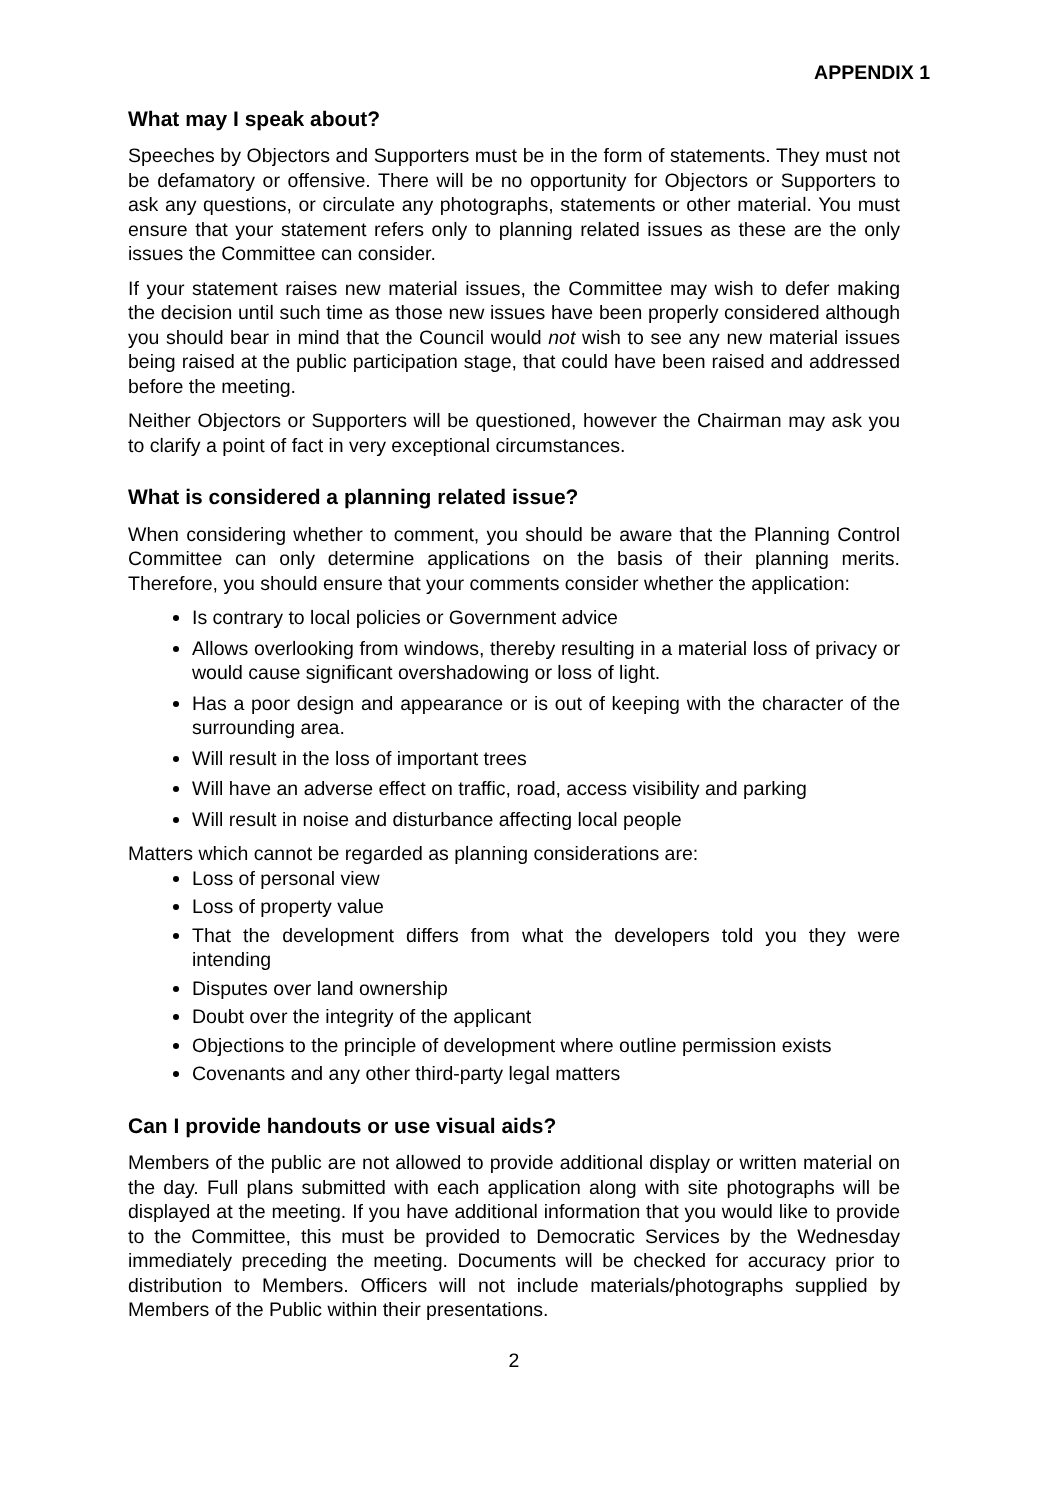APPENDIX 1
What may I speak about?
Speeches by Objectors and Supporters must be in the form of statements. They must not be defamatory or offensive. There will be no opportunity for Objectors or Supporters to ask any questions, or circulate any photographs, statements or other material. You must ensure that your statement refers only to planning related issues as these are the only issues the Committee can consider.
If your statement raises new material issues, the Committee may wish to defer making the decision until such time as those new issues have been properly considered although you should bear in mind that the Council would not wish to see any new material issues being raised at the public participation stage, that could have been raised and addressed before the meeting.
Neither Objectors or Supporters will be questioned, however the Chairman may ask you to clarify a point of fact in very exceptional circumstances.
What is considered a planning related issue?
When considering whether to comment, you should be aware that the Planning Control Committee can only determine applications on the basis of their planning merits. Therefore, you should ensure that your comments consider whether the application:
Is contrary to local policies or Government advice
Allows overlooking from windows, thereby resulting in a material loss of privacy or would cause significant overshadowing or loss of light.
Has a poor design and appearance or is out of keeping with the character of the surrounding area.
Will result in the loss of important trees
Will have an adverse effect on traffic, road, access visibility and parking
Will result in noise and disturbance affecting local people
Matters which cannot be regarded as planning considerations are:
Loss of personal view
Loss of property value
That the development differs from what the developers told you they were intending
Disputes over land ownership
Doubt over the integrity of the applicant
Objections to the principle of development where outline permission exists
Covenants and any other third-party legal matters
Can I provide handouts or use visual aids?
Members of the public are not allowed to provide additional display or written material on the day. Full plans submitted with each application along with site photographs will be displayed at the meeting. If you have additional information that you would like to provide to the Committee, this must be provided to Democratic Services by the Wednesday immediately preceding the meeting. Documents will be checked for accuracy prior to distribution to Members. Officers will not include materials/photographs supplied by Members of the Public within their presentations.
2